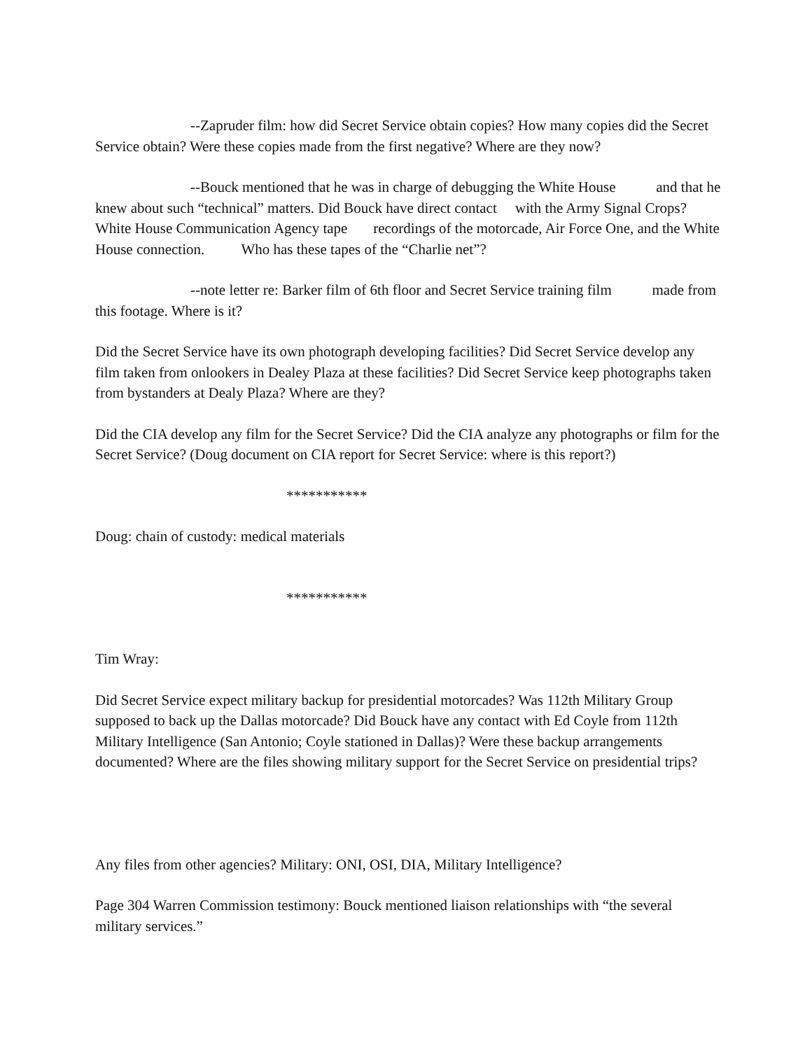--Zapruder film: how did Secret Service obtain copies? How many copies did the Secret Service obtain? Were these copies made from the first negative? Where are they now?
--Bouck mentioned that he was in charge of debugging the White House and that he knew about such “technical” matters. Did Bouck have direct contact with the Army Signal Crops? White House Communication Agency tape recordings of the motorcade, Air Force One, and the White House connection. Who has these tapes of the “Charlie net”?
--note letter re: Barker film of 6th floor and Secret Service training film made from this footage. Where is it?
Did the Secret Service have its own photograph developing facilities? Did Secret Service develop any film taken from onlookers in Dealey Plaza at these facilities? Did Secret Service keep photographs taken from bystanders at Dealy Plaza? Where are they?
Did the CIA develop any film for the Secret Service? Did the CIA analyze any photographs or film for the Secret Service? (Doug document on CIA report for Secret Service: where is this report?)
***********
Doug: chain of custody: medical materials
***********
Tim Wray:
Did Secret Service expect military backup for presidential motorcades? Was 112th Military Group supposed to back up the Dallas motorcade? Did Bouck have any contact with Ed Coyle from 112th Military Intelligence (San Antonio; Coyle stationed in Dallas)? Were these backup arrangements documented? Where are the files showing military support for the Secret Service on presidential trips?
Any files from other agencies? Military: ONI, OSI, DIA, Military Intelligence?
Page 304 Warren Commission testimony: Bouck mentioned liaison relationships with “the several military services.”